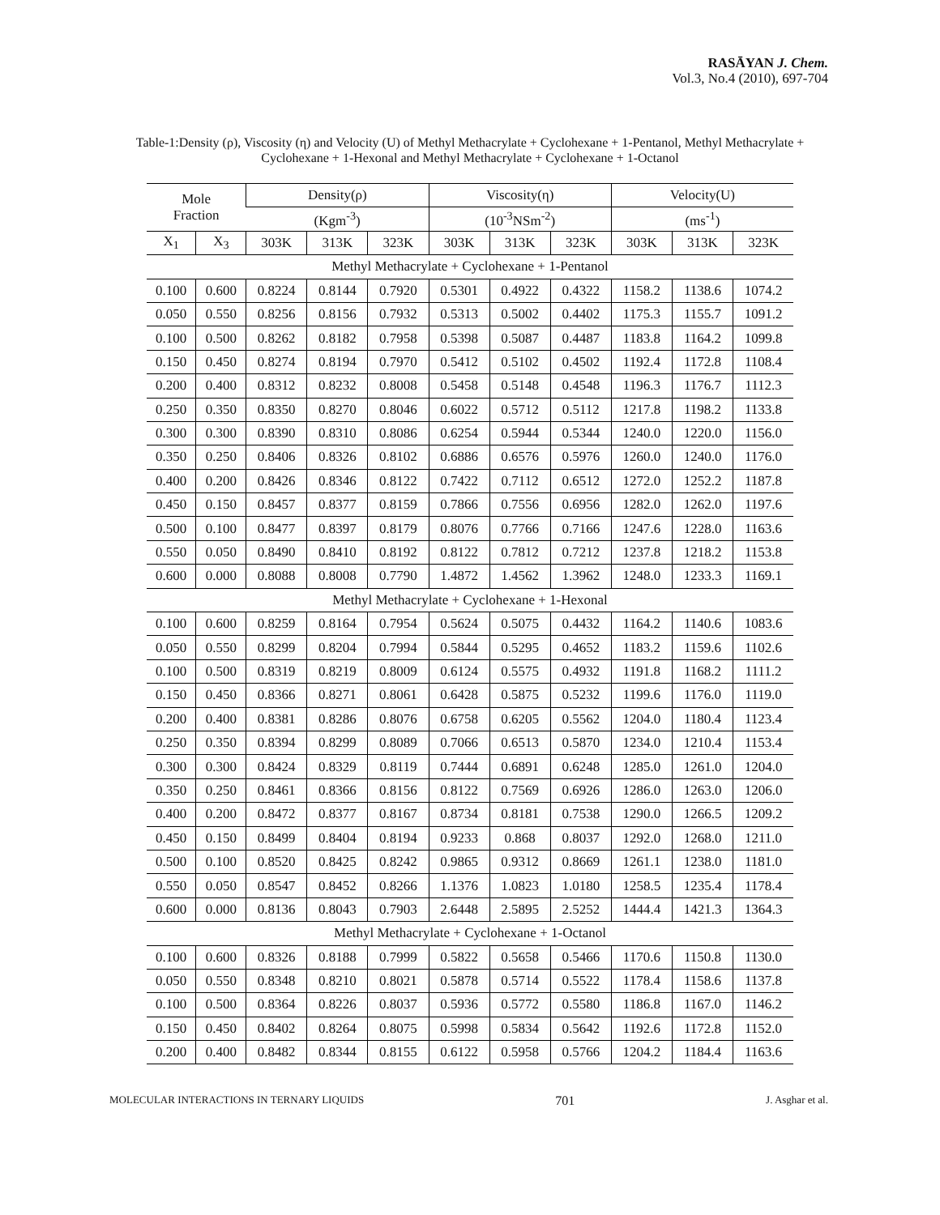RASĀYAN J. Chem.
Vol.3, No.4 (2010), 697-704
Table-1:Density (ρ), Viscosity (η) and Velocity (U) of Methyl Methacrylate + Cyclohexane + 1-Pentanol, Methyl Methacrylate + Cyclohexane + 1-Hexonal and Methyl Methacrylate + Cyclohexane + 1-Octanol
| Mole Fraction | | Density(ρ) | | | Viscosity(η) | | | Velocity(U) | | |
| --- | --- | --- | --- | --- | --- | --- | --- | --- | --- | --- |
| | | (Kgm<sup>-3</sup>) | | | (10<sup>-3</sup>NSm<sup>-2</sup>) | | | (ms<sup>-1</sup>) | | |
| X<sub>1</sub> | X<sub>3</sub> | 303K | 313K | 323K | 303K | 313K | 323K | 303K | 313K | 323K |
| Methyl Methacrylate + Cyclohexane + 1-Pentanol | | | | | | | | | | |
| 0.100 | 0.600 | 0.8224 | 0.8144 | 0.7920 | 0.5301 | 0.4922 | 0.4322 | 1158.2 | 1138.6 | 1074.2 |
| 0.050 | 0.550 | 0.8256 | 0.8156 | 0.7932 | 0.5313 | 0.5002 | 0.4402 | 1175.3 | 1155.7 | 1091.2 |
| 0.100 | 0.500 | 0.8262 | 0.8182 | 0.7958 | 0.5398 | 0.5087 | 0.4487 | 1183.8 | 1164.2 | 1099.8 |
| 0.150 | 0.450 | 0.8274 | 0.8194 | 0.7970 | 0.5412 | 0.5102 | 0.4502 | 1192.4 | 1172.8 | 1108.4 |
| 0.200 | 0.400 | 0.8312 | 0.8232 | 0.8008 | 0.5458 | 0.5148 | 0.4548 | 1196.3 | 1176.7 | 1112.3 |
| 0.250 | 0.350 | 0.8350 | 0.8270 | 0.8046 | 0.6022 | 0.5712 | 0.5112 | 1217.8 | 1198.2 | 1133.8 |
| 0.300 | 0.300 | 0.8390 | 0.8310 | 0.8086 | 0.6254 | 0.5944 | 0.5344 | 1240.0 | 1220.0 | 1156.0 |
| 0.350 | 0.250 | 0.8406 | 0.8326 | 0.8102 | 0.6886 | 0.6576 | 0.5976 | 1260.0 | 1240.0 | 1176.0 |
| 0.400 | 0.200 | 0.8426 | 0.8346 | 0.8122 | 0.7422 | 0.7112 | 0.6512 | 1272.0 | 1252.2 | 1187.8 |
| 0.450 | 0.150 | 0.8457 | 0.8377 | 0.8159 | 0.7866 | 0.7556 | 0.6956 | 1282.0 | 1262.0 | 1197.6 |
| 0.500 | 0.100 | 0.8477 | 0.8397 | 0.8179 | 0.8076 | 0.7766 | 0.7166 | 1247.6 | 1228.0 | 1163.6 |
| 0.550 | 0.050 | 0.8490 | 0.8410 | 0.8192 | 0.8122 | 0.7812 | 0.7212 | 1237.8 | 1218.2 | 1153.8 |
| 0.600 | 0.000 | 0.8088 | 0.8008 | 0.7790 | 1.4872 | 1.4562 | 1.3962 | 1248.0 | 1233.3 | 1169.1 |
| Methyl Methacrylate + Cyclohexane + 1-Hexonal | | | | | | | | | | |
| 0.100 | 0.600 | 0.8259 | 0.8164 | 0.7954 | 0.5624 | 0.5075 | 0.4432 | 1164.2 | 1140.6 | 1083.6 |
| 0.050 | 0.550 | 0.8299 | 0.8204 | 0.7994 | 0.5844 | 0.5295 | 0.4652 | 1183.2 | 1159.6 | 1102.6 |
| 0.100 | 0.500 | 0.8319 | 0.8219 | 0.8009 | 0.6124 | 0.5575 | 0.4932 | 1191.8 | 1168.2 | 1111.2 |
| 0.150 | 0.450 | 0.8366 | 0.8271 | 0.8061 | 0.6428 | 0.5875 | 0.5232 | 1199.6 | 1176.0 | 1119.0 |
| 0.200 | 0.400 | 0.8381 | 0.8286 | 0.8076 | 0.6758 | 0.6205 | 0.5562 | 1204.0 | 1180.4 | 1123.4 |
| 0.250 | 0.350 | 0.8394 | 0.8299 | 0.8089 | 0.7066 | 0.6513 | 0.5870 | 1234.0 | 1210.4 | 1153.4 |
| 0.300 | 0.300 | 0.8424 | 0.8329 | 0.8119 | 0.7444 | 0.6891 | 0.6248 | 1285.0 | 1261.0 | 1204.0 |
| 0.350 | 0.250 | 0.8461 | 0.8366 | 0.8156 | 0.8122 | 0.7569 | 0.6926 | 1286.0 | 1263.0 | 1206.0 |
| 0.400 | 0.200 | 0.8472 | 0.8377 | 0.8167 | 0.8734 | 0.8181 | 0.7538 | 1290.0 | 1266.5 | 1209.2 |
| 0.450 | 0.150 | 0.8499 | 0.8404 | 0.8194 | 0.9233 | 0.868 | 0.8037 | 1292.0 | 1268.0 | 1211.0 |
| 0.500 | 0.100 | 0.8520 | 0.8425 | 0.8242 | 0.9865 | 0.9312 | 0.8669 | 1261.1 | 1238.0 | 1181.0 |
| 0.550 | 0.050 | 0.8547 | 0.8452 | 0.8266 | 1.1376 | 1.0823 | 1.0180 | 1258.5 | 1235.4 | 1178.4 |
| 0.600 | 0.000 | 0.8136 | 0.8043 | 0.7903 | 2.6448 | 2.5895 | 2.5252 | 1444.4 | 1421.3 | 1364.3 |
| Methyl Methacrylate + Cyclohexane + 1-Octanol | | | | | | | | | | |
| 0.100 | 0.600 | 0.8326 | 0.8188 | 0.7999 | 0.5822 | 0.5658 | 0.5466 | 1170.6 | 1150.8 | 1130.0 |
| 0.050 | 0.550 | 0.8348 | 0.8210 | 0.8021 | 0.5878 | 0.5714 | 0.5522 | 1178.4 | 1158.6 | 1137.8 |
| 0.100 | 0.500 | 0.8364 | 0.8226 | 0.8037 | 0.5936 | 0.5772 | 0.5580 | 1186.8 | 1167.0 | 1146.2 |
| 0.150 | 0.450 | 0.8402 | 0.8264 | 0.8075 | 0.5998 | 0.5834 | 0.5642 | 1192.6 | 1172.8 | 1152.0 |
| 0.200 | 0.400 | 0.8482 | 0.8344 | 0.8155 | 0.6122 | 0.5958 | 0.5766 | 1204.2 | 1184.4 | 1163.6 |
MOLECULAR INTERACTIONS IN TERNARY LIQUIDS 701 J. Asghar et al.